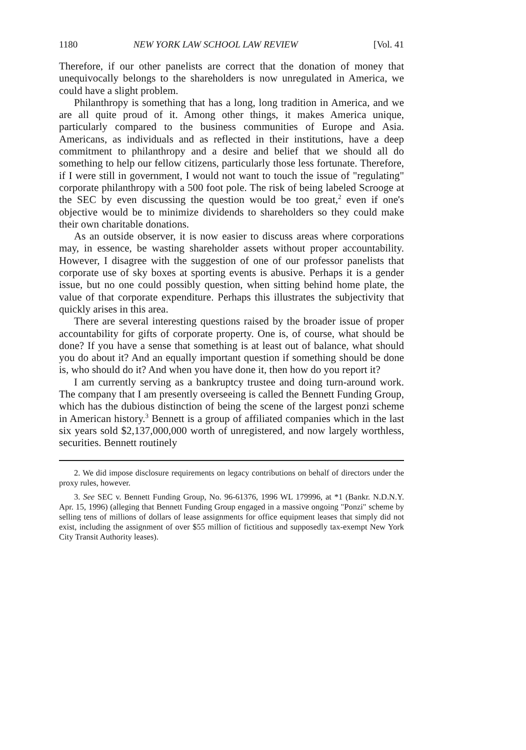1180 NEW YORK LAW SCHOOL LAW REVIEW [Vol. 41
Therefore, if our other panelists are correct that the donation of money that unequivocally belongs to the shareholders is now unregulated in America, we could have a slight problem.
Philanthropy is something that has a long, long tradition in America, and we are all quite proud of it. Among other things, it makes America unique, particularly compared to the business communities of Europe and Asia. Americans, as individuals and as reflected in their institutions, have a deep commitment to philanthropy and a desire and belief that we should all do something to help our fellow citizens, particularly those less fortunate. Therefore, if I were still in government, I would not want to touch the issue of "regulating" corporate philanthropy with a 500 foot pole. The risk of being labeled Scrooge at the SEC by even discussing the question would be too great,<sup>2</sup> even if one's objective would be to minimize dividends to shareholders so they could make their own charitable donations.
As an outside observer, it is now easier to discuss areas where corporations may, in essence, be wasting shareholder assets without proper accountability. However, I disagree with the suggestion of one of our professor panelists that corporate use of sky boxes at sporting events is abusive. Perhaps it is a gender issue, but no one could possibly question, when sitting behind home plate, the value of that corporate expenditure. Perhaps this illustrates the subjectivity that quickly arises in this area.
There are several interesting questions raised by the broader issue of proper accountability for gifts of corporate property. One is, of course, what should be done? If you have a sense that something is at least out of balance, what should you do about it? And an equally important question if something should be done is, who should do it? And when you have done it, then how do you report it?
I am currently serving as a bankruptcy trustee and doing turn-around work. The company that I am presently overseeing is called the Bennett Funding Group, which has the dubious distinction of being the scene of the largest ponzi scheme in American history.<sup>3</sup> Bennett is a group of affiliated companies which in the last six years sold $2,137,000,000 worth of unregistered, and now largely worthless, securities. Bennett routinely
2. We did impose disclosure requirements on legacy contributions on behalf of directors under the proxy rules, however.
3. See SEC v. Bennett Funding Group, No. 96-61376, 1996 WL 179996, at *1 (Bankr. N.D.N.Y. Apr. 15, 1996) (alleging that Bennett Funding Group engaged in a massive ongoing "Ponzi" scheme by selling tens of millions of dollars of lease assignments for office equipment leases that simply did not exist, including the assignment of over $55 million of fictitious and supposedly tax-exempt New York City Transit Authority leases).